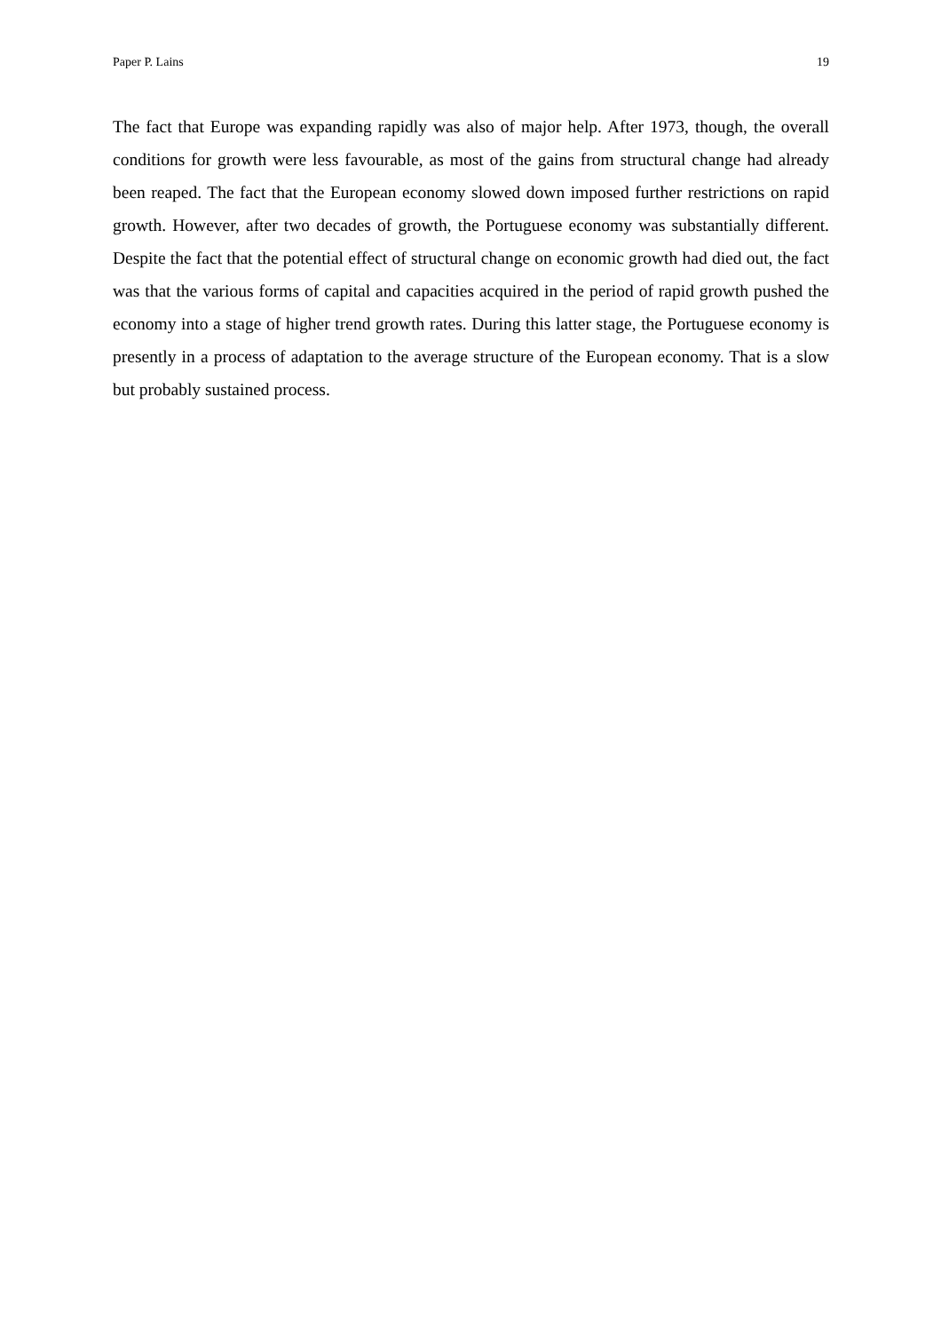Paper P. Lains 19
The fact that Europe was expanding rapidly was also of major help. After 1973, though, the overall conditions for growth were less favourable, as most of the gains from structural change had already been reaped. The fact that the European economy slowed down imposed further restrictions on rapid growth. However, after two decades of growth, the Portuguese economy was substantially different. Despite the fact that the potential effect of structural change on economic growth had died out, the fact was that the various forms of capital and capacities acquired in the period of rapid growth pushed the economy into a stage of higher trend growth rates. During this latter stage, the Portuguese economy is presently in a process of adaptation to the average structure of the European economy. That is a slow but probably sustained process.